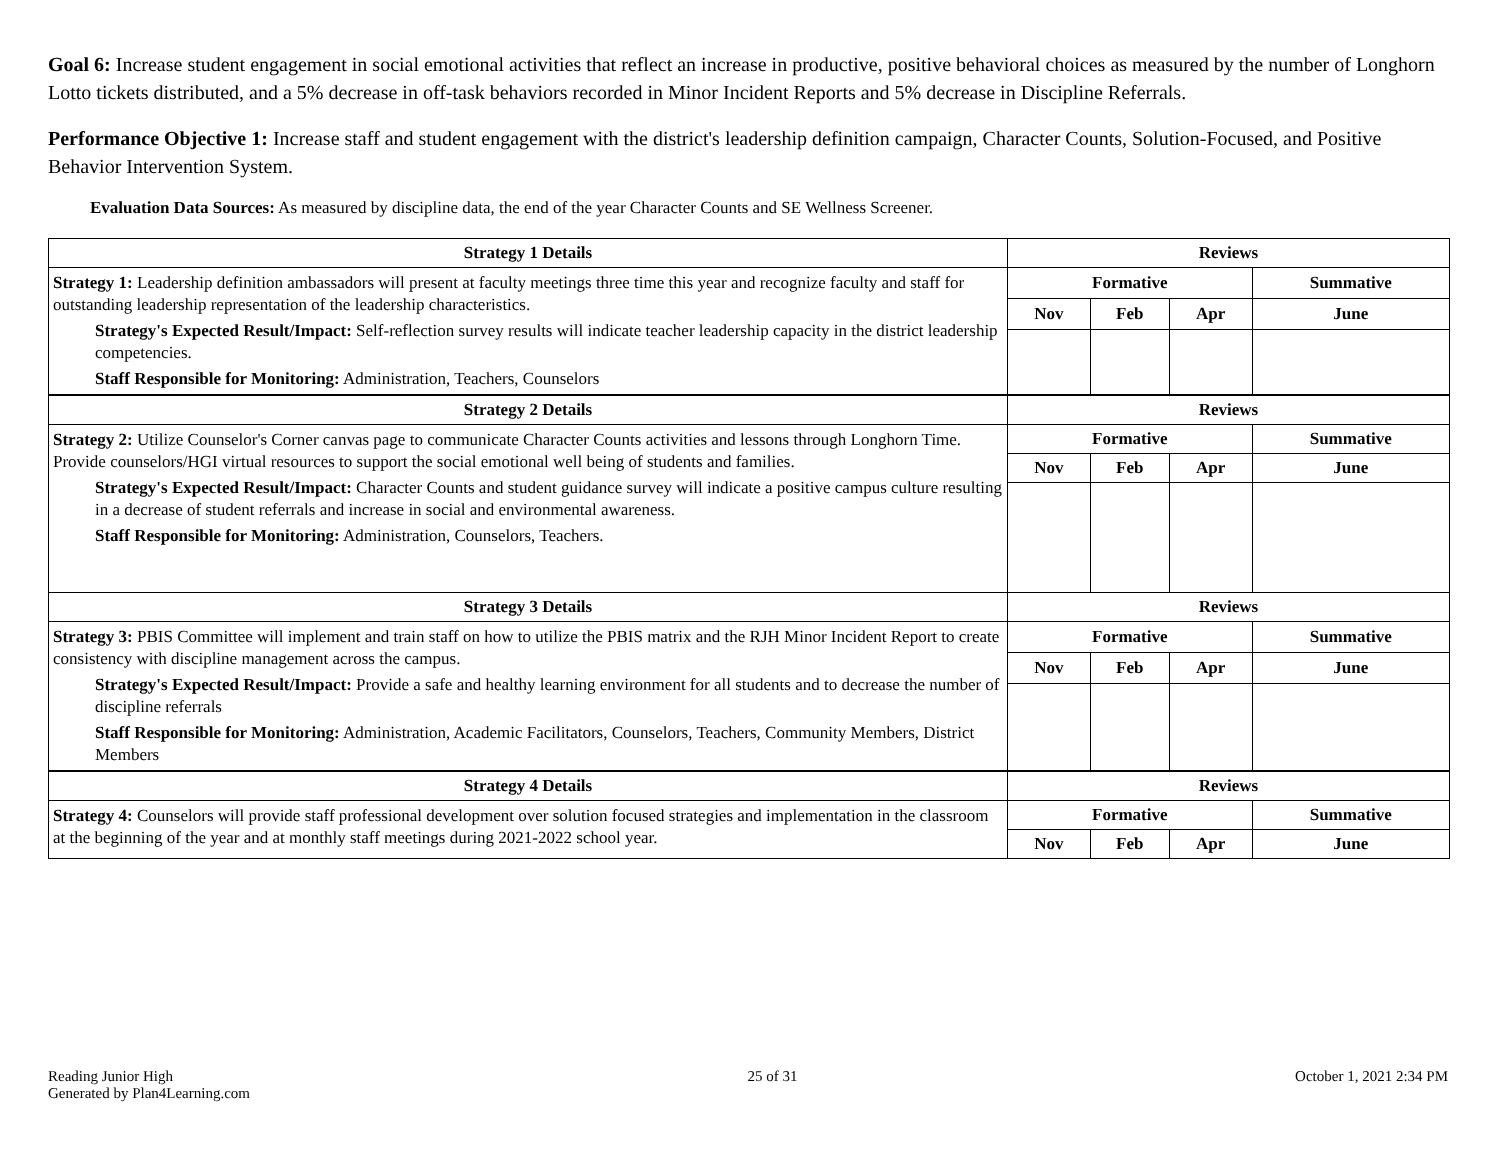Goal 6: Increase student engagement in social emotional activities that reflect an increase in productive, positive behavioral choices as measured by the number of Longhorn Lotto tickets distributed, and a 5% decrease in off-task behaviors recorded in Minor Incident Reports and 5% decrease in Discipline Referrals.
Performance Objective 1: Increase staff and student engagement with the district's leadership definition campaign, Character Counts, Solution-Focused, and Positive Behavior Intervention System.
Evaluation Data Sources: As measured by discipline data, the end of the year Character Counts and SE Wellness Screener.
| Strategy 1 Details | Reviews | | | |
| --- | --- | --- | --- | --- |
| Strategy 1: Leadership definition ambassadors will present at faculty meetings three time this year and recognize faculty and staff for outstanding leadership representation of the leadership characteristics. Strategy's Expected Result/Impact: Self-reflection survey results will indicate teacher leadership capacity in the district leadership competencies. Staff Responsible for Monitoring: Administration, Teachers, Counselors | Formative | | | Summative |
| | Nov | Feb | Apr | June |
| Strategy 2 Details | Reviews | | | |
| Strategy 2: Utilize Counselor's Corner canvas page to communicate Character Counts activities and lessons through Longhorn Time. Provide counselors/HGI virtual resources to support the social emotional well being of students and families. Strategy's Expected Result/Impact: Character Counts and student guidance survey will indicate a positive campus culture resulting in a decrease of student referrals and increase in social and environmental awareness. Staff Responsible for Monitoring: Administration, Counselors, Teachers. | Formative | | | Summative |
| | Nov | Feb | Apr | June |
| Strategy 3 Details | Reviews | | | |
| Strategy 3: PBIS Committee will implement and train staff on how to utilize the PBIS matrix and the RJH Minor Incident Report to create consistency with discipline management across the campus. Strategy's Expected Result/Impact: Provide a safe and healthy learning environment for all students and to decrease the number of discipline referrals Staff Responsible for Monitoring: Administration, Academic Facilitators, Counselors, Teachers, Community Members, District Members | Formative | | | Summative |
| | Nov | Feb | Apr | June |
| Strategy 4 Details | Reviews | | | |
| Strategy 4: Counselors will provide staff professional development over solution focused strategies and implementation in the classroom at the beginning of the year and at monthly staff meetings during 2021-2022 school year. | Formative | | | Summative |
| | Nov | Feb | Apr | June |
Reading Junior High
Generated by Plan4Learning.com
25 of 31 October 1, 2021 2:34 PM